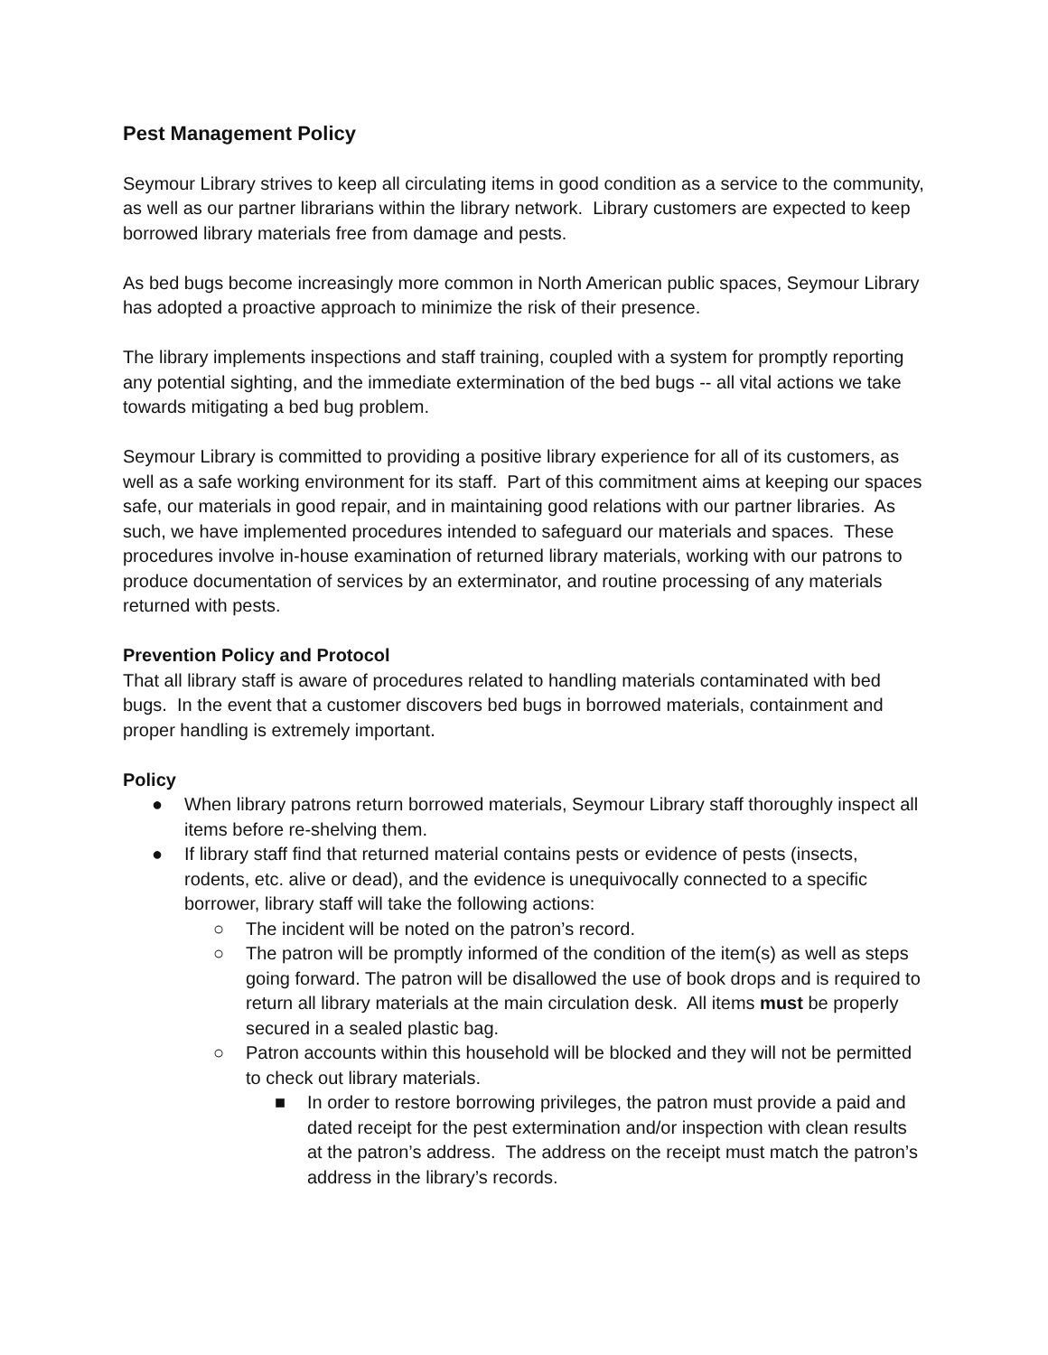Pest Management Policy
Seymour Library strives to keep all circulating items in good condition as a service to the community, as well as our partner librarians within the library network. Library customers are expected to keep borrowed library materials free from damage and pests.
As bed bugs become increasingly more common in North American public spaces, Seymour Library has adopted a proactive approach to minimize the risk of their presence.
The library implements inspections and staff training, coupled with a system for promptly reporting any potential sighting, and the immediate extermination of the bed bugs -- all vital actions we take towards mitigating a bed bug problem.
Seymour Library is committed to providing a positive library experience for all of its customers, as well as a safe working environment for its staff. Part of this commitment aims at keeping our spaces safe, our materials in good repair, and in maintaining good relations with our partner libraries. As such, we have implemented procedures intended to safeguard our materials and spaces. These procedures involve in-house examination of returned library materials, working with our patrons to produce documentation of services by an exterminator, and routine processing of any materials returned with pests.
Prevention Policy and Protocol
That all library staff is aware of procedures related to handling materials contaminated with bed bugs. In the event that a customer discovers bed bugs in borrowed materials, containment and proper handling is extremely important.
Policy
● When library patrons return borrowed materials, Seymour Library staff thoroughly inspect all items before re-shelving them.
● If library staff find that returned material contains pests or evidence of pests (insects, rodents, etc. alive or dead), and the evidence is unequivocally connected to a specific borrower, library staff will take the following actions:
○ The incident will be noted on the patron’s record.
○ The patron will be promptly informed of the condition of the item(s) as well as steps going forward. The patron will be disallowed the use of book drops and is required to return all library materials at the main circulation desk. All items must be properly secured in a sealed plastic bag.
○ Patron accounts within this household will be blocked and they will not be permitted to check out library materials.
■ In order to restore borrowing privileges, the patron must provide a paid and dated receipt for the pest extermination and/or inspection with clean results at the patron’s address. The address on the receipt must match the patron’s address in the library’s records.